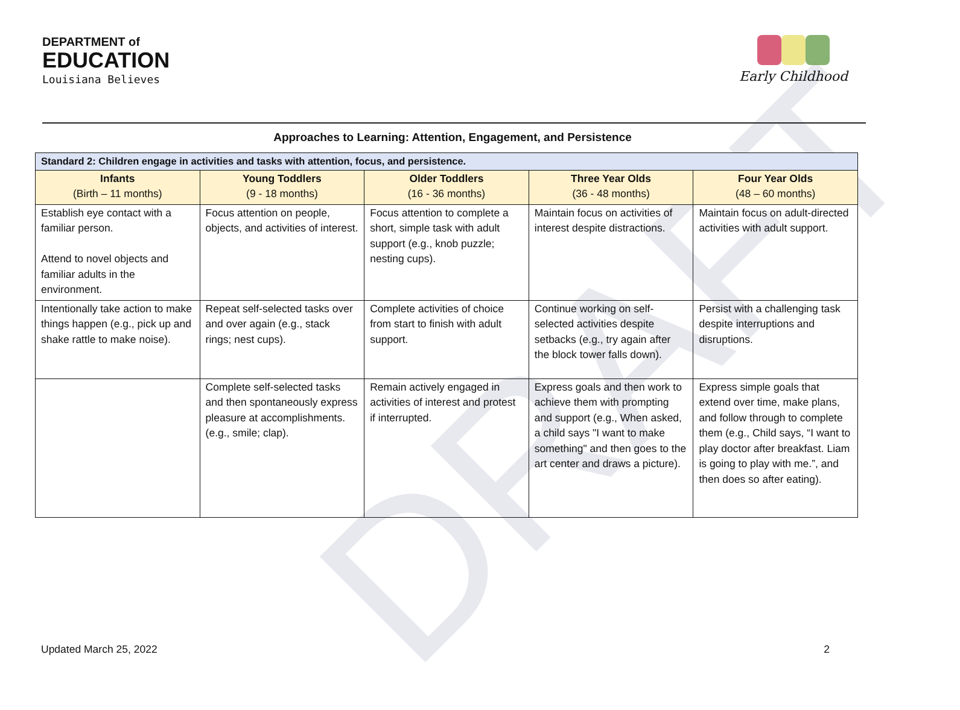DRAFT
DEPARTMENT of
EDUCATION
Louisiana Believes
Early Childhood
Approaches to Learning: Attention, Engagement, and Persistence
| Standard 2: Children engage in activities and tasks with attention, focus, and persistence. | | | | |
| Infants (Birth – 11 months) | Young Toddlers (9 - 18 months) | Older Toddlers (16 - 36 months) | Three Year Olds (36 - 48 months) | Four Year Olds (48 – 60 months) |
| Establish eye contact with a familiar person. Attend to novel objects and familiar adults in the environment. | Focus attention on people, objects, and activities of interest. | Focus attention to complete a short, simple task with adult support (e.g., knob puzzle; nesting cups). | Maintain focus on activities of interest despite distractions. | Maintain focus on adult-directed activities with adult support. |
| Intentionally take action to make things happen (e.g., pick up and shake rattle to make noise). | Repeat self-selected tasks over and over again (e.g., stack rings; nest cups). | Complete activities of choice from start to finish with adult support. | Continue working on self-selected activities despite setbacks (e.g., try again after the block tower falls down). | Persist with a challenging task despite interruptions and disruptions. |
| | Complete self-selected tasks and then spontaneously express pleasure at accomplishments. (e.g., smile; clap). | Remain actively engaged in activities of interest and protest if interrupted. | Express goals and then work to achieve them with prompting and support (e.g., When asked, a child says "I want to make something" and then goes to the art center and draws a picture). | Express simple goals that extend over time, make plans, and follow through to complete them (e.g., Child says, “I want to play doctor after breakfast. Liam is going to play with me.”, and then does so after eating). |
Updated March 25, 2022 2